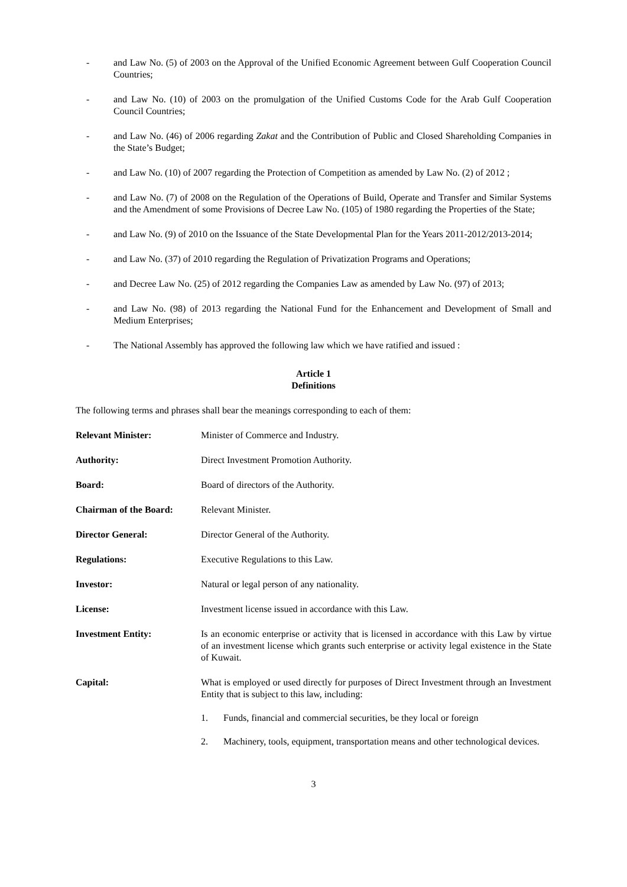- and Law No. (5) of 2003 on the Approval of the Unified Economic Agreement between Gulf Cooperation Council Countries;
- and Law No. (10) of 2003 on the promulgation of the Unified Customs Code for the Arab Gulf Cooperation Council Countries;
- and Law No. (46) of 2006 regarding Zakat and the Contribution of Public and Closed Shareholding Companies in the State’s Budget;
- and Law No. (10) of 2007 regarding the Protection of Competition as amended by Law No. (2) of 2012 ;
- and Law No. (7) of 2008 on the Regulation of the Operations of Build, Operate and Transfer and Similar Systems and the Amendment of some Provisions of Decree Law No. (105) of 1980 regarding the Properties of the State;
- and Law No. (9) of 2010 on the Issuance of the State Developmental Plan for the Years 2011-2012/2013-2014;
- and Law No. (37) of 2010 regarding the Regulation of Privatization Programs and Operations;
- and Decree Law No. (25) of 2012 regarding the Companies Law as amended by Law No. (97) of 2013;
- and Law No. (98) of 2013 regarding the National Fund for the Enhancement and Development of Small and Medium Enterprises;
- The National Assembly has approved the following law which we have ratified and issued :
Article 1
Definitions
The following terms and phrases shall bear the meanings corresponding to each of them:
Relevant Minister: Minister of Commerce and Industry.
Authority: Direct Investment Promotion Authority.
Board: Board of directors of the Authority.
Chairman of the Board: Relevant Minister.
Director General: Director General of the Authority.
Regulations: Executive Regulations to this Law.
Investor: Natural or legal person of any nationality.
License: Investment license issued in accordance with this Law.
Investment Entity: Is an economic enterprise or activity that is licensed in accordance with this Law by virtue of an investment license which grants such enterprise or activity legal existence in the State of Kuwait.
Capital: What is employed or used directly for purposes of Direct Investment through an Investment Entity that is subject to this law, including:
1. Funds, financial and commercial securities, be they local or foreign
2. Machinery, tools, equipment, transportation means and other technological devices.
3